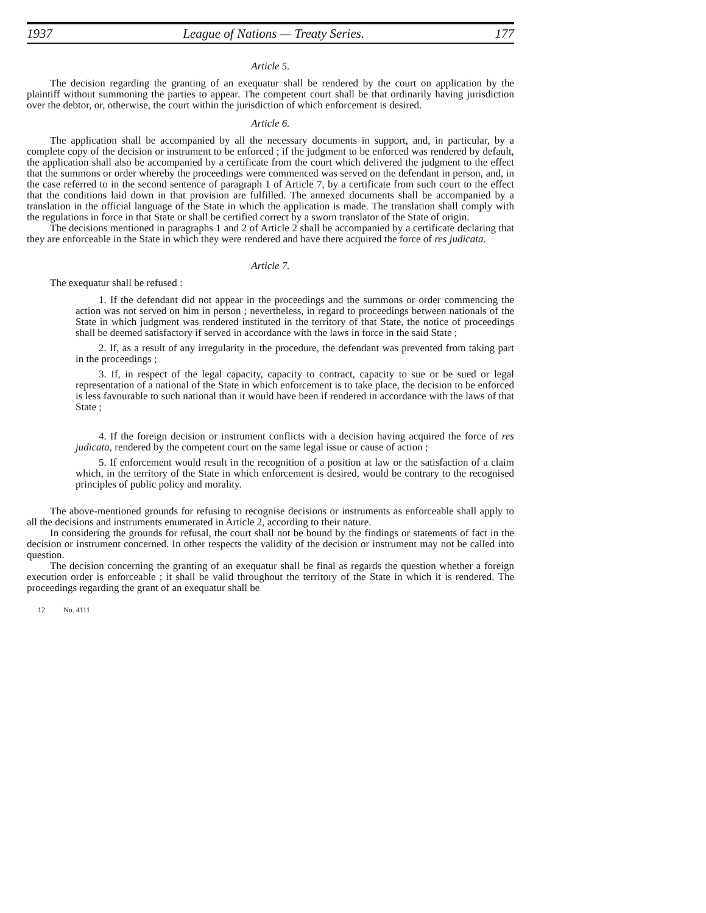1937 League of Nations — Treaty Series. 177
Article 5.
The decision regarding the granting of an exequatur shall be rendered by the court on application by the plaintiff without summoning the parties to appear. The competent court shall be that ordinarily having jurisdiction over the debtor, or, otherwise, the court within the jurisdiction of which enforcement is desired.
Article 6.
The application shall be accompanied by all the necessary documents in support, and, in particular, by a complete copy of the decision or instrument to be enforced ; if the judgment to be enforced was rendered by default, the application shall also be accompanied by a certificate from the court which delivered the judgment to the effect that the summons or order whereby the proceedings were commenced was served on the defendant in person, and, in the case referred to in the second sentence of paragraph 1 of Article 7, by a certificate from such court to the effect that the conditions laid down in that provision are fulfilled. The annexed documents shall be accompanied by a translation in the official language of the State in which the application is made. The translation shall comply with the regulations in force in that State or shall be certified correct by a sworn translator of the State of origin.
The decisions mentioned in paragraphs 1 and 2 of Article 2 shall be accompanied by a certificate declaring that they are enforceable in the State in which they were rendered and have there acquired the force of res judicata.
Article 7.
The exequatur shall be refused :
1. If the defendant did not appear in the proceedings and the summons or order commencing the action was not served on him in person ; nevertheless, in regard to proceedings between nationals of the State in which judgment was rendered instituted in the territory of that State, the notice of proceedings shall be deemed satisfactory if served in accordance with the laws in force in the said State ;
2. If, as a result of any irregularity in the procedure, the defendant was prevented from taking part in the proceedings ;
3. If, in respect of the legal capacity, capacity to contract, capacity to sue or be sued or legal representation of a national of the State in which enforcement is to take place, the decision to be enforced is less favourable to such national than it would have been if rendered in accordance with the laws of that State ;
4. If the foreign decision or instrument conflicts with a decision having acquired the force of res judicata, rendered by the competent court on the same legal issue or cause of action ;
5. If enforcement would result in the recognition of a position at law or the satisfaction of a claim which, in the territory of the State in which enforcement is desired, would be contrary to the recognised principles of public policy and morality.
The above-mentioned grounds for refusing to recognise decisions or instruments as enforceable shall apply to all the decisions and instruments enumerated in Article 2, according to their nature.
In considering the grounds for refusal, the court shall not be bound by the findings or statements of fact in the decision or instrument concerned. In other respects the validity of the decision or instrument may not be called into question.
The decision concerning the granting of an exequatur shall be final as regards the question whether a foreign execution order is enforceable ; it shall be valid throughout the territory of the State in which it is rendered. The proceedings regarding the grant of an exequatur shall be
12 No. 4111